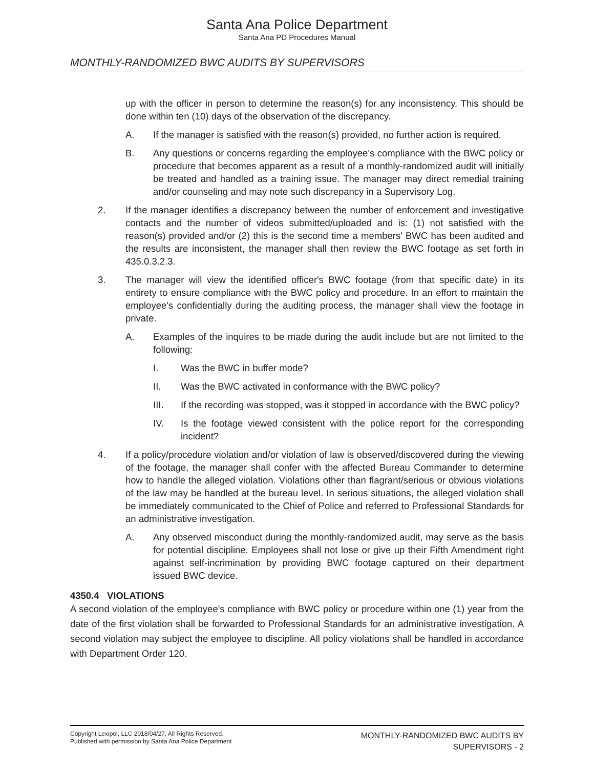Santa Ana Police Department
Santa Ana PD Procedures Manual
MONTHLY-RANDOMIZED BWC AUDITS BY SUPERVISORS
up with the officer in person to determine the reason(s) for any inconsistency. This should be done within ten (10) days of the observation of the discrepancy.
A. If the manager is satisfied with the reason(s) provided, no further action is required.
B. Any questions or concerns regarding the employee's compliance with the BWC policy or procedure that becomes apparent as a result of a monthly-randomized audit will initially be treated and handled as a training issue. The manager may direct remedial training and/or counseling and may note such discrepancy in a Supervisory Log.
2. If the manager identifies a discrepancy between the number of enforcement and investigative contacts and the number of videos submitted/uploaded and is: (1) not satisfied with the reason(s) provided and/or (2) this is the second time a members' BWC has been audited and the results are inconsistent, the manager shall then review the BWC footage as set forth in 435.0.3.2.3.
3. The manager will view the identified officer's BWC footage (from that specific date) in its entirety to ensure compliance with the BWC policy and procedure. In an effort to maintain the employee's confidentially during the auditing process, the manager shall view the footage in private.
A. Examples of the inquires to be made during the audit include but are not limited to the following:
I. Was the BWC in buffer mode?
II. Was the BWC activated in conformance with the BWC policy?
III. If the recording was stopped, was it stopped in accordance with the BWC policy?
IV. Is the footage viewed consistent with the police report for the corresponding incident?
4. If a policy/procedure violation and/or violation of law is observed/discovered during the viewing of the footage, the manager shall confer with the affected Bureau Commander to determine how to handle the alleged violation. Violations other than flagrant/serious or obvious violations of the law may be handled at the bureau level. In serious situations, the alleged violation shall be immediately communicated to the Chief of Police and referred to Professional Standards for an administrative investigation.
A. Any observed misconduct during the monthly-randomized audit, may serve as the basis for potential discipline. Employees shall not lose or give up their Fifth Amendment right against self-incrimination by providing BWC footage captured on their department issued BWC device.
4350.4 VIOLATIONS
A second violation of the employee's compliance with BWC policy or procedure within one (1) year from the date of the first violation shall be forwarded to Professional Standards for an administrative investigation. A second violation may subject the employee to discipline. All policy violations shall be handled in accordance with Department Order 120.
Copyright Lexipol, LLC 2018/04/27, All Rights Reserved.
Published with permission by Santa Ana Police Department
MONTHLY-RANDOMIZED BWC AUDITS BY
SUPERVISORS - 2